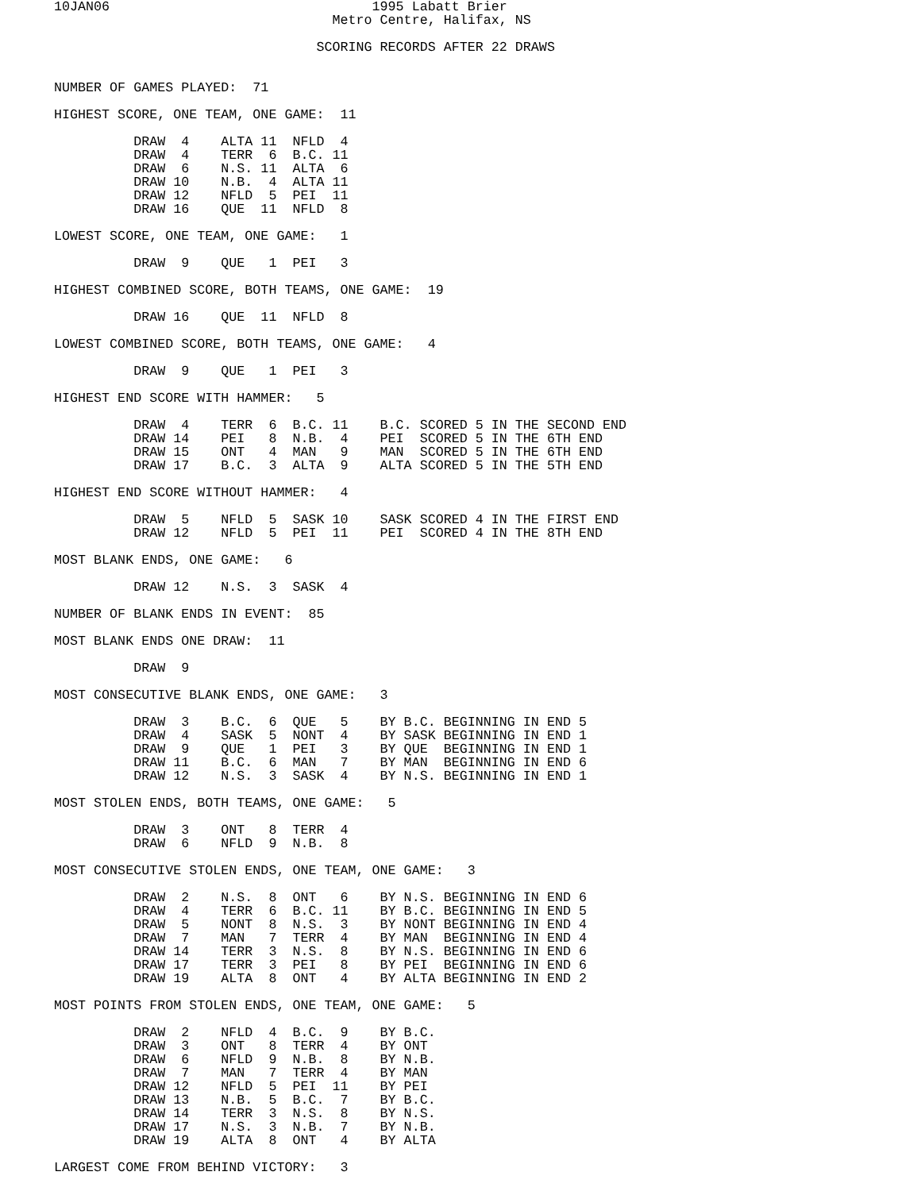10JAN06                                 1995 Labatt Brier
                                   Metro Centre, Halifax, NS

                                 SCORING RECORDS AFTER 22 DRAWS


NUMBER OF GAMES PLAYED:  71

HIGHEST SCORE, ONE TEAM, ONE GAME:  11

          DRAW  4    ALTA 11  NFLD  4
          DRAW  4    TERR  6  B.C. 11
          DRAW  6    N.S. 11  ALTA  6
          DRAW 10    N.B.  4  ALTA 11
          DRAW 12    NFLD  5  PEI  11
          DRAW 16    QUE  11  NFLD  8

LOWEST SCORE, ONE TEAM, ONE GAME:   1

          DRAW  9    QUE   1  PEI   3

HIGHEST COMBINED SCORE, BOTH TEAMS, ONE GAME:  19

          DRAW 16    QUE  11  NFLD  8

LOWEST COMBINED SCORE, BOTH TEAMS, ONE GAME:   4

          DRAW  9    QUE   1  PEI   3

HIGHEST END SCORE WITH HAMMER:   5

          DRAW  4    TERR  6  B.C. 11    B.C. SCORED 5 IN THE SECOND END
          DRAW 14    PEI   8  N.B.  4    PEI  SCORED 5 IN THE 6TH END
          DRAW 15    ONT   4  MAN   9    MAN  SCORED 5 IN THE 6TH END
          DRAW 17    B.C.  3  ALTA  9    ALTA SCORED 5 IN THE 5TH END

HIGHEST END SCORE WITHOUT HAMMER:   4

          DRAW  5    NFLD  5  SASK 10    SASK SCORED 4 IN THE FIRST END
          DRAW 12    NFLD  5  PEI  11    PEI  SCORED 4 IN THE 8TH END

MOST BLANK ENDS, ONE GAME:   6

          DRAW 12    N.S.  3  SASK  4

NUMBER OF BLANK ENDS IN EVENT:  85

MOST BLANK ENDS ONE DRAW:  11

          DRAW  9

MOST CONSECUTIVE BLANK ENDS, ONE GAME:   3

          DRAW  3    B.C.  6  QUE   5    BY B.C. BEGINNING IN END 5
          DRAW  4    SASK  5  NONT  4    BY SASK BEGINNING IN END 1
          DRAW  9    QUE   1  PEI   3    BY QUE  BEGINNING IN END 1
          DRAW 11    B.C.  6  MAN   7    BY MAN  BEGINNING IN END 6
          DRAW 12    N.S.  3  SASK  4    BY N.S. BEGINNING IN END 1

MOST STOLEN ENDS, BOTH TEAMS, ONE GAME:   5

          DRAW  3    ONT   8  TERR  4
          DRAW  6    NFLD  9  N.B.  8

MOST CONSECUTIVE STOLEN ENDS, ONE TEAM, ONE GAME:   3

          DRAW  2    N.S.  8  ONT   6    BY N.S. BEGINNING IN END 6
          DRAW  4    TERR  6  B.C. 11    BY B.C. BEGINNING IN END 5
          DRAW  5    NONT  8  N.S.  3    BY NONT BEGINNING IN END 4
          DRAW  7    MAN   7  TERR  4    BY MAN  BEGINNING IN END 4
          DRAW 14    TERR  3  N.S.  8    BY N.S. BEGINNING IN END 6
          DRAW 17    TERR  3  PEI   8    BY PEI  BEGINNING IN END 6
          DRAW 19    ALTA  8  ONT   4    BY ALTA BEGINNING IN END 2

MOST POINTS FROM STOLEN ENDS, ONE TEAM, ONE GAME:   5

          DRAW  2    NFLD  4  B.C.  9    BY B.C.
          DRAW  3    ONT   8  TERR  4    BY ONT
          DRAW  6    NFLD  9  N.B.  8    BY N.B.
          DRAW  7    MAN   7  TERR  4    BY MAN
          DRAW 12    NFLD  5  PEI  11    BY PEI
          DRAW 13    N.B.  5  B.C.  7    BY B.C.
          DRAW 14    TERR  3  N.S.  8    BY N.S.
          DRAW 17    N.S.  3  N.B.  7    BY N.B.
          DRAW 19    ALTA  8  ONT   4    BY ALTA

LARGEST COME FROM BEHIND VICTORY:   3